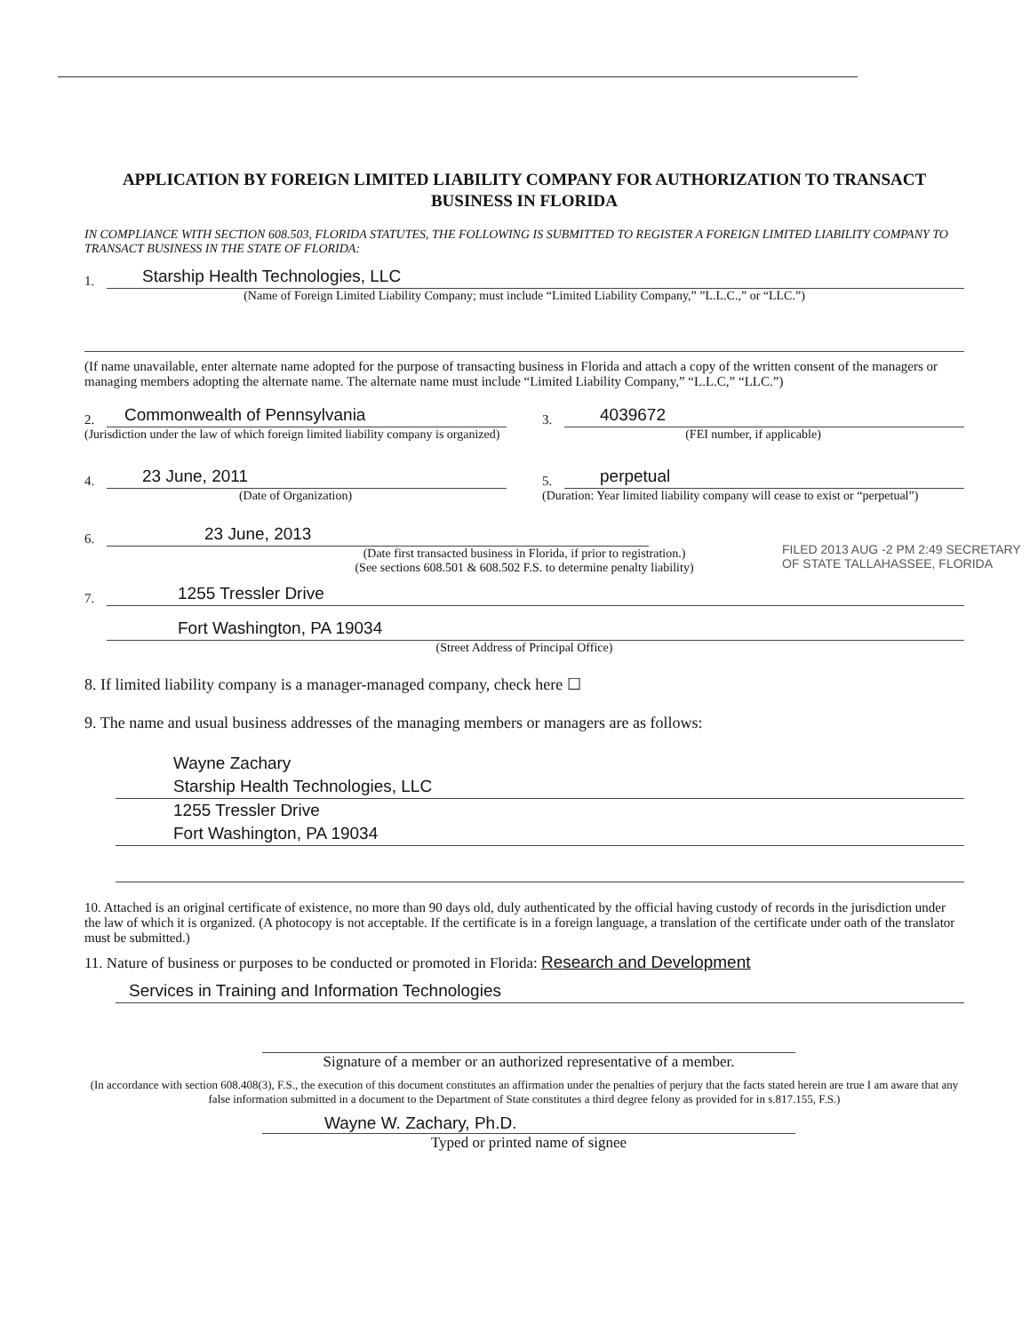APPLICATION BY FOREIGN LIMITED LIABILITY COMPANY FOR AUTHORIZATION TO TRANSACT BUSINESS IN FLORIDA
IN COMPLIANCE WITH SECTION 608.503, FLORIDA STATUTES, THE FOLLOWING IS SUBMITTED TO REGISTER A FOREIGN LIMITED LIABILITY COMPANY TO TRANSACT BUSINESS IN THE STATE OF FLORIDA:
1.
Starship Health Technologies, LLC
(Name of Foreign Limited Liability Company; must include “Limited Liability Company,” ”L.L.C.,” or “LLC.”)
(If name unavailable, enter alternate name adopted for the purpose of transacting business in Florida and attach a copy of the written consent of the managers or managing members adopting the alternate name. The alternate name must include “Limited Liability Company,” “L.L.C,” “LLC.”)
2.
Commonwealth of Pennsylvania
(Jurisdiction under the law of which foreign limited liability company is organized)
3.
4039672
(FEI number, if applicable)
4.
23 June, 2011
(Date of Organization)
5.
perpetual
(Duration: Year limited liability company will cease to exist or “perpetual”)
6.
23 June, 2013
(Date first transacted business in Florida, if prior to registration.)
(See sections 608.501 & 608.502 F.S. to determine penalty liability)
7.
1255 Tressler Drive
Fort Washington, PA 19034
(Street Address of Principal Office)
8. If limited liability company is a manager-managed company, check here ☐
9. The name and usual business addresses of the managing members or managers are as follows:
Wayne Zachary
Starship Health Technologies, LLC
1255 Tressler Drive
Fort Washington, PA 19034
10. Attached is an original certificate of existence, no more than 90 days old, duly authenticated by the official having custody of records in the jurisdiction under the law of which it is organized. (A photocopy is not acceptable. If the certificate is in a foreign language, a translation of the certificate under oath of the translator must be submitted.)
11. Nature of business or purposes to be conducted or promoted in Florida: Research and Development
Services in Training and Information Technologies
Signature of a member or an authorized representative of a member.
(In accordance with section 608.408(3), F.S., the execution of this document constitutes an affirmation under the penalties of perjury that the facts stated herein are true I am aware that any false information submitted in a document to the Department of State constitutes a third degree felony as provided for in s.817.155, F.S.)
Wayne W. Zachary, Ph.D.
Typed or printed name of signee
FILED 2013 AUG -2 PM 2:49 SECRETARY OF STATE TALLAHASSEE, FLORIDA